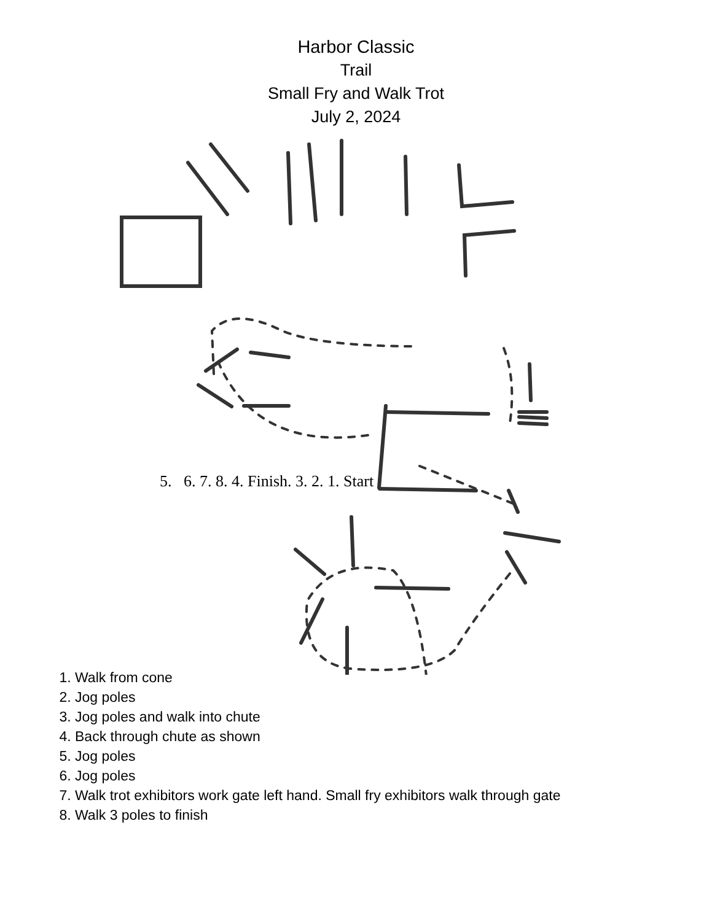Harbor Classic
Trail
Small Fry and Walk Trot
July 2, 2024
5. 6. 7. 8. 4. Finish. 3. 2. 1. Start
1. Walk from cone
2. Jog poles
3. Jog poles and walk into chute
4. Back through chute as shown
5. Jog poles
6. Jog poles
7. Walk trot exhibitors work gate left hand. Small fry exhibitors walk through gate
8. Walk 3 poles to finish